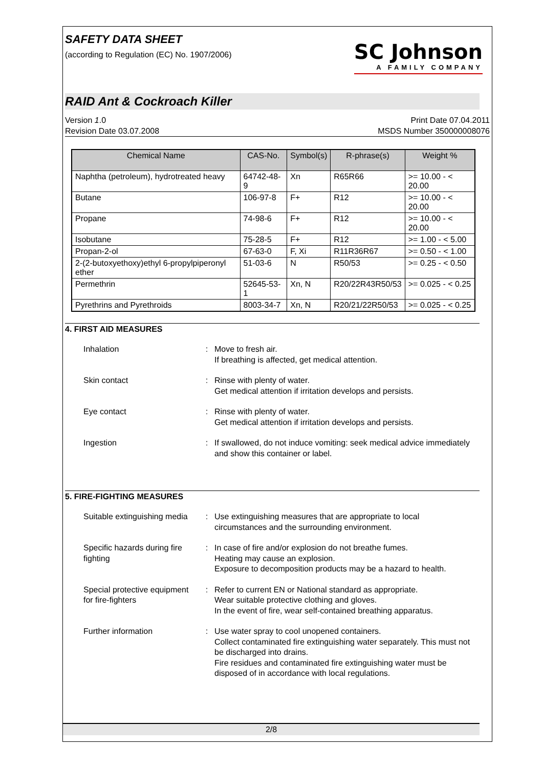SAFETY DATA SHEET
(according to Regulation (EC) No. 1907/2006)
SC Johnson
A FAMILY COMPANY
RAID Ant & Cockroach Killer
Version 1.0
Revision Date 03.07.2008
Print Date 07.04.2011
MSDS Number 350000008076
| Chemical Name | CAS-No. | Symbol(s) | R-phrase(s) | Weight % |
| --- | --- | --- | --- | --- |
| Naphtha (petroleum), hydrotreated heavy | 64742-48-9 | Xn | R65R66 | >= 10.00 - < 20.00 |
| Butane | 106-97-8 | F+ | R12 | >= 10.00 - < 20.00 |
| Propane | 74-98-6 | F+ | R12 | >= 10.00 - < 20.00 |
| Isobutane | 75-28-5 | F+ | R12 | >= 1.00 - < 5.00 |
| Propan-2-ol | 67-63-0 | F, Xi | R11R36R67 | >= 0.50 - < 1.00 |
| 2-(2-butoxyethoxy)ethyl 6-propylpiperonyl ether | 51-03-6 | N | R50/53 | >= 0.25 - < 0.50 |
| Permethrin | 52645-53-1 | Xn, N | R20/22R43R50/53 | >= 0.025 - < 0.25 |
| Pyrethrins and Pyrethroids | 8003-34-7 | Xn, N | R20/21/22R50/53 | >= 0.025 - < 0.25 |
4. FIRST AID MEASURES
| Inhalation | : | Move to fresh air. If breathing is affected, get medical attention. |
| Skin contact | : | Rinse with plenty of water. Get medical attention if irritation develops and persists. |
| Eye contact | : | Rinse with plenty of water. Get medical attention if irritation develops and persists. |
| Ingestion | : | If swallowed, do not induce vomiting: seek medical advice immediately and show this container or label. |
5. FIRE-FIGHTING MEASURES
| Suitable extinguishing media | : | Use extinguishing measures that are appropriate to local circumstances and the surrounding environment. |
| Specific hazards during fire fighting | : | In case of fire and/or explosion do not breathe fumes. Heating may cause an explosion. Exposure to decomposition products may be a hazard to health. |
| Special protective equipment for fire-fighters | : | Refer to current EN or National standard as appropriate. Wear suitable protective clothing and gloves. In the event of fire, wear self-contained breathing apparatus. |
| Further information | : | Use water spray to cool unopened containers. Collect contaminated fire extinguishing water separately. This must not be discharged into drains. Fire residues and contaminated fire extinguishing water must be disposed of in accordance with local regulations. |
2/8